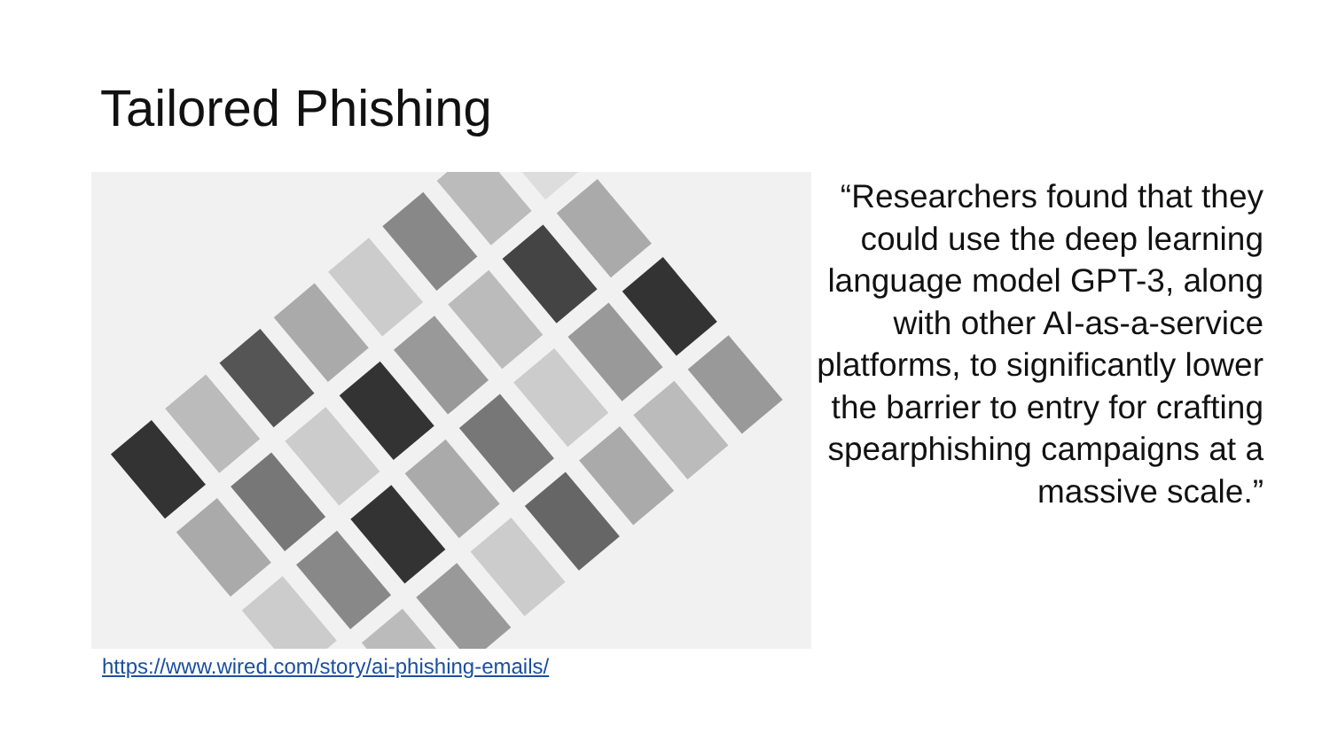Tailored Phishing
“Researchers found that they could use the deep learning language model GPT-3, along with other AI-as-a-service platforms, to significantly lower the barrier to entry for crafting spearphishing campaigns at a massive scale.”
https://www.wired.com/story/ai-phishing-emails/